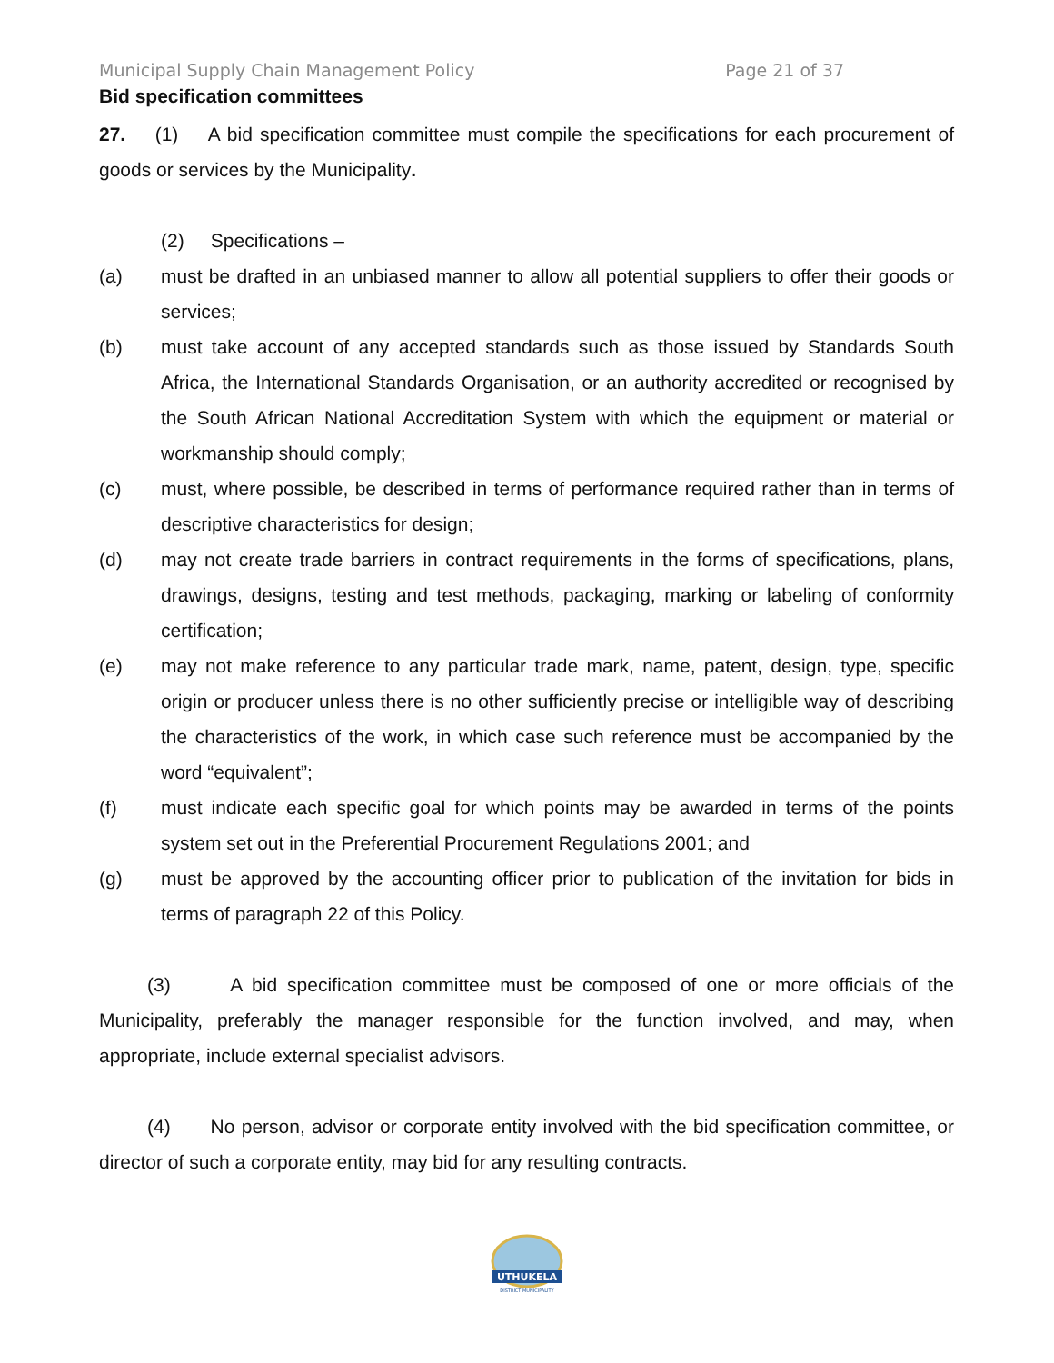Municipal Supply Chain Management Policy Page 21 of 37
Bid specification committees
27. (1) A bid specification committee must compile the specifications for each procurement of goods or services by the Municipality.
(2) Specifications –
(a) must be drafted in an unbiased manner to allow all potential suppliers to offer their goods or services;
(b) must take account of any accepted standards such as those issued by Standards South Africa, the International Standards Organisation, or an authority accredited or recognised by the South African National Accreditation System with which the equipment or material or workmanship should comply;
(c) must, where possible, be described in terms of performance required rather than in terms of descriptive characteristics for design;
(d) may not create trade barriers in contract requirements in the forms of specifications, plans, drawings, designs, testing and test methods, packaging, marking or labeling of conformity certification;
(e) may not make reference to any particular trade mark, name, patent, design, type, specific origin or producer unless there is no other sufficiently precise or intelligible way of describing the characteristics of the work, in which case such reference must be accompanied by the word “equivalent”;
(f) must indicate each specific goal for which points may be awarded in terms of the points system set out in the Preferential Procurement Regulations 2001; and
(g) must be approved by the accounting officer prior to publication of the invitation for bids in terms of paragraph 22 of this Policy.
(3) A bid specification committee must be composed of one or more officials of the Municipality, preferably the manager responsible for the function involved, and may, when appropriate, include external specialist advisors.
(4) No person, advisor or corporate entity involved with the bid specification committee, or director of such a corporate entity, may bid for any resulting contracts.
UTHUKELA
DISTRICT MUNICIPALITY